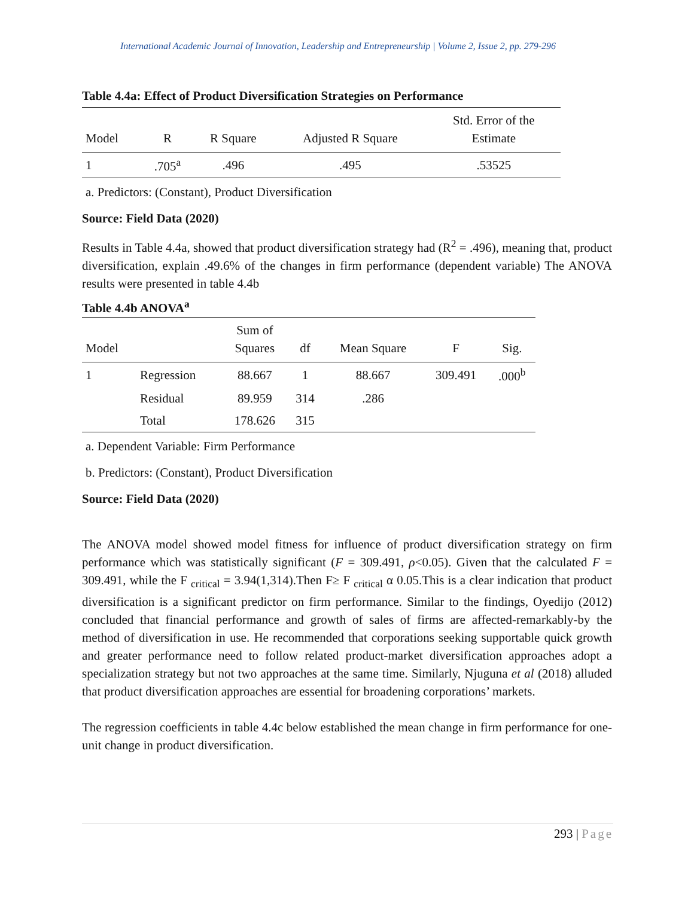International Academic Journal of Innovation, Leadership and Entrepreneurship | Volume 2, Issue 2, pp. 279-296
Table 4.4a: Effect of Product Diversification Strategies on Performance
| Model | R | R Square | Adjusted R Square | Std. Error of the Estimate |
| --- | --- | --- | --- | --- |
| 1 | .705<sup>a</sup> | .496 | .495 | .53525 |
a. Predictors: (Constant), Product Diversification
Source: Field Data (2020)
Results in Table 4.4a, showed that product diversification strategy had (R<sup>2</sup> = .496), meaning that, product diversification, explain .49.6% of the changes in firm performance (dependent variable) The ANOVA results were presented in table 4.4b
Table 4.4b ANOVA<sup>a</sup>
| Model | | Sum of Squares | df | Mean Square | F | Sig. |
| --- | --- | --- | --- | --- | --- | --- |
| 1 | Regression | 88.667 | 1 | 88.667 | 309.491 | .000<sup>b</sup> |
| | Residual | 89.959 | 314 | .286 | | |
| | Total | 178.626 | 315 | | | |
a. Dependent Variable: Firm Performance
b. Predictors: (Constant), Product Diversification
Source: Field Data (2020)
The ANOVA model showed model fitness for influence of product diversification strategy on firm performance which was statistically significant (F = 309.491, ρ<0.05). Given that the calculated F = 309.491, while the F <sub>critical</sub> = 3.94(1,314).Then F≥ F <sub>critical</sub> α 0.05.This is a clear indication that product diversification is a significant predictor on firm performance. Similar to the findings, Oyedijo (2012) concluded that financial performance and growth of sales of firms are affected-remarkably-by the method of diversification in use. He recommended that corporations seeking supportable quick growth and greater performance need to follow related product-market diversification approaches adopt a specialization strategy but not two approaches at the same time. Similarly, Njuguna et al (2018) alluded that product diversification approaches are essential for broadening corporations’ markets.
The regression coefficients in table 4.4c below established the mean change in firm performance for one-unit change in product diversification.
293 | Page